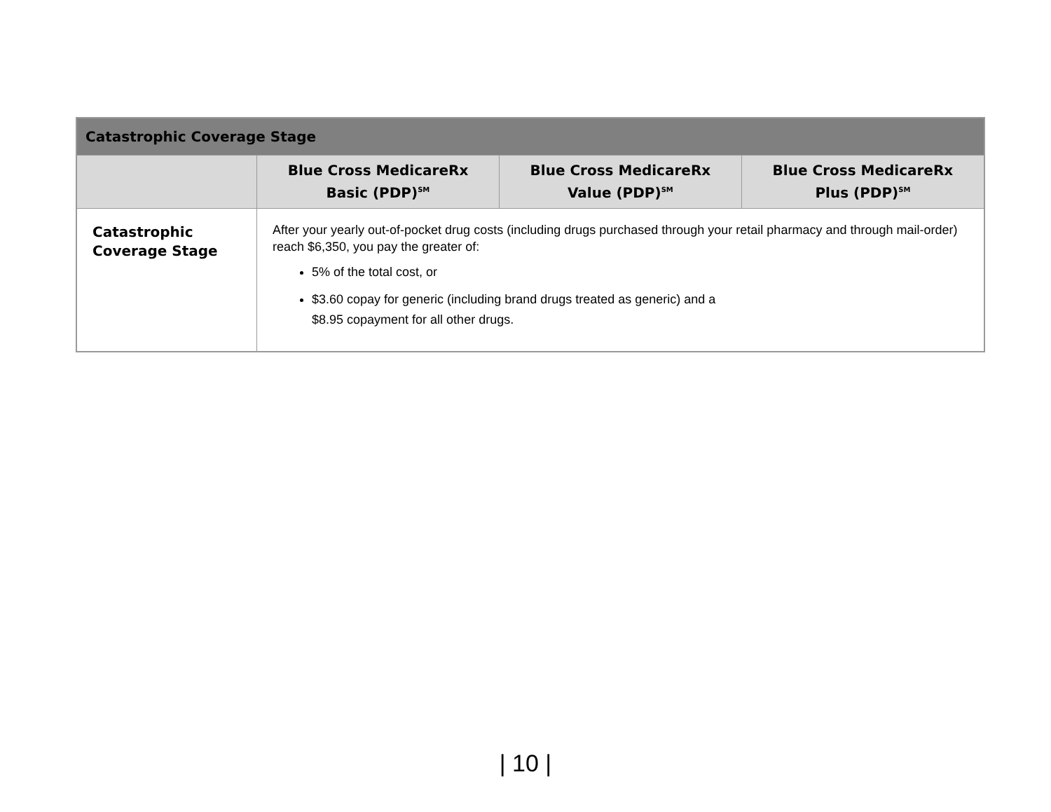| Catastrophic Coverage Stage | | | |
| --- | --- | --- | --- |
| | Blue Cross MedicareRx Basic (PDP)<sup>SM</sup> | Blue Cross MedicareRx Value (PDP)<sup>SM</sup> | Blue Cross MedicareRx Plus (PDP)<sup>SM</sup> |
| Catastrophic Coverage Stage | After your yearly out-of-pocket drug costs (including drugs purchased through your retail pharmacy and through mail-order) reach $6,350, you pay the greater of: 5% of the total cost, or $3.60 copay for generic (including brand drugs treated as generic) and a $8.95 copayment for all other drugs. | | |
| 10 |